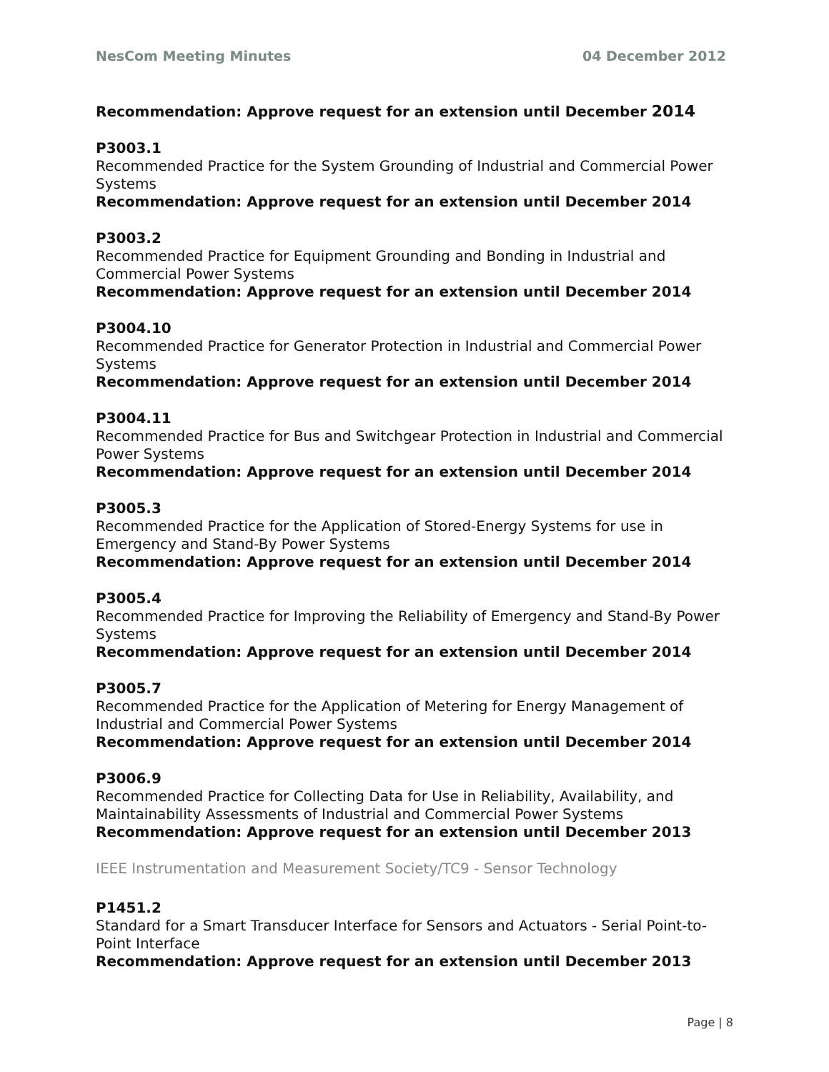NesCom Meeting Minutes 04 December 2012
Recommendation: Approve request for an extension until December 2014
P3003.1
Recommended Practice for the System Grounding of Industrial and Commercial Power Systems
Recommendation: Approve request for an extension until December 2014
P3003.2
Recommended Practice for Equipment Grounding and Bonding in Industrial and Commercial Power Systems
Recommendation: Approve request for an extension until December 2014
P3004.10
Recommended Practice for Generator Protection in Industrial and Commercial Power Systems
Recommendation: Approve request for an extension until December 2014
P3004.11
Recommended Practice for Bus and Switchgear Protection in Industrial and Commercial Power Systems
Recommendation: Approve request for an extension until December 2014
P3005.3
Recommended Practice for the Application of Stored-Energy Systems for use in Emergency and Stand-By Power Systems
Recommendation: Approve request for an extension until December 2014
P3005.4
Recommended Practice for Improving the Reliability of Emergency and Stand-By Power Systems
Recommendation: Approve request for an extension until December 2014
P3005.7
Recommended Practice for the Application of Metering for Energy Management of Industrial and Commercial Power Systems
Recommendation: Approve request for an extension until December 2014
P3006.9
Recommended Practice for Collecting Data for Use in Reliability, Availability, and Maintainability Assessments of Industrial and Commercial Power Systems
Recommendation: Approve request for an extension until December 2013
IEEE Instrumentation and Measurement Society/TC9 - Sensor Technology
P1451.2
Standard for a Smart Transducer Interface for Sensors and Actuators - Serial Point-to-Point Interface
Recommendation: Approve request for an extension until December 2013
Page | 8